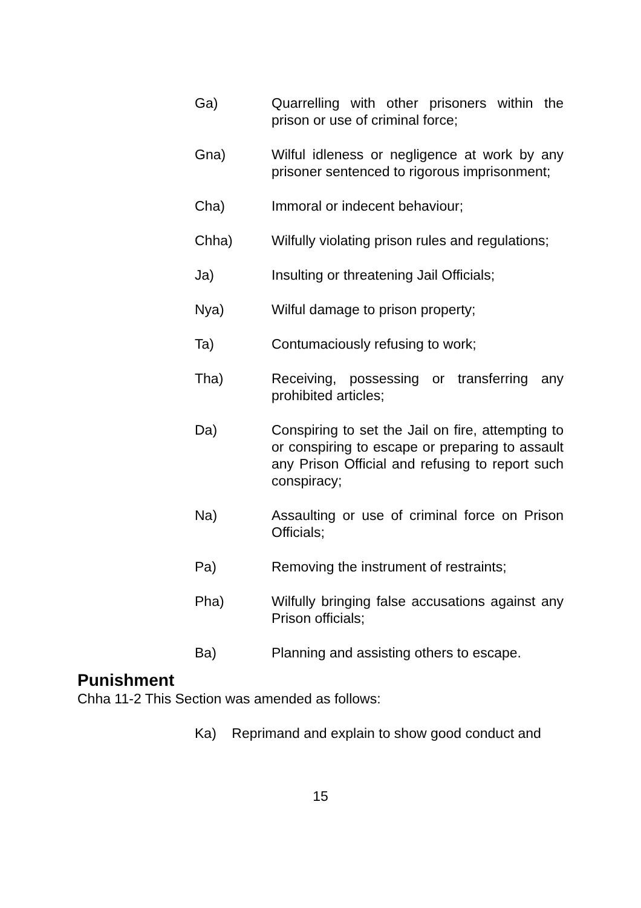Ga) Quarrelling with other prisoners within the prison or use of criminal force;
Gna) Wilful idleness or negligence at work by any prisoner sentenced to rigorous imprisonment;
Cha) Immoral or indecent behaviour;
Chha) Wilfully violating prison rules and regulations;
Ja) Insulting or threatening Jail Officials;
Nya) Wilful damage to prison property;
Ta) Contumaciously refusing to work;
Tha) Receiving, possessing or transferring any prohibited articles;
Da) Conspiring to set the Jail on fire, attempting to or conspiring to escape or preparing to assault any Prison Official and refusing to report such conspiracy;
Na) Assaulting or use of criminal force on Prison Officials;
Pa) Removing the instrument of restraints;
Pha) Wilfully bringing false accusations against any Prison officials;
Ba) Planning and assisting others to escape.
Punishment
Chha 11-2 This Section was amended as follows:
Ka) Reprimand and explain to show good conduct and
15